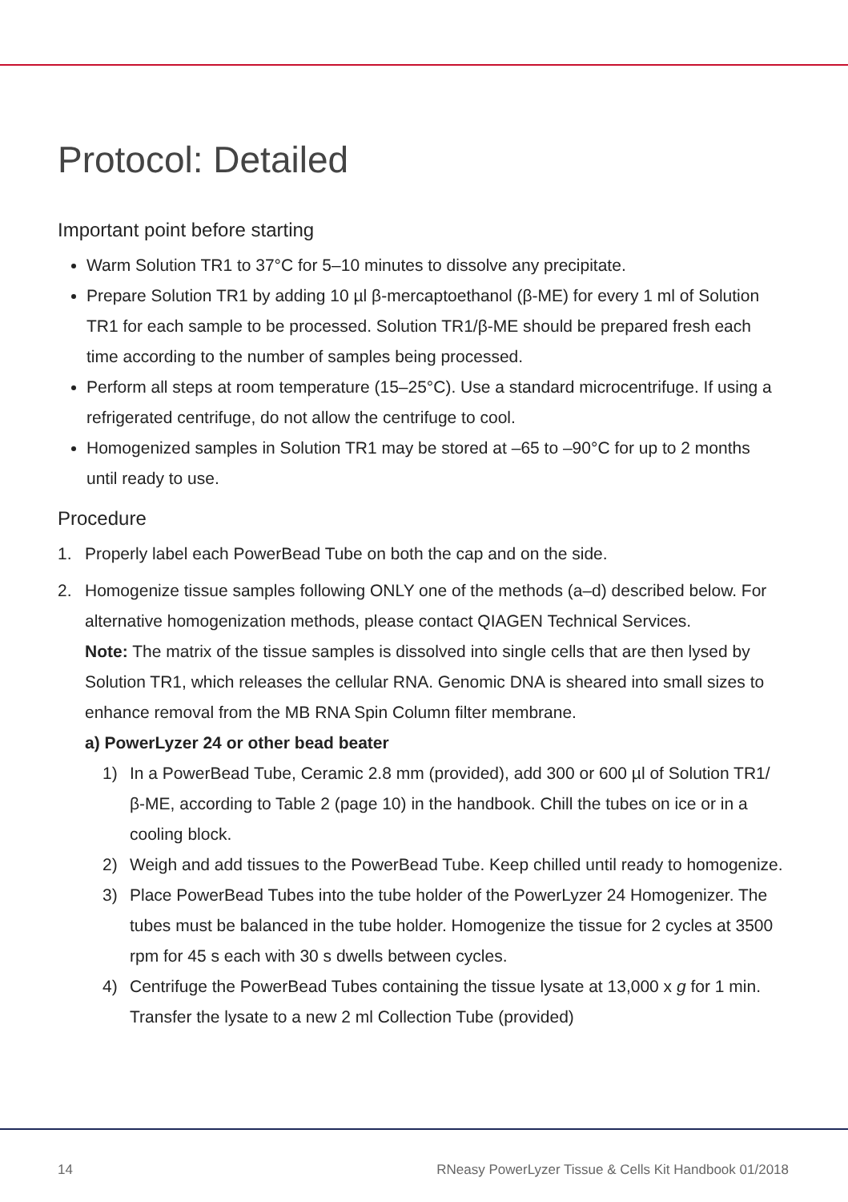Protocol: Detailed
Important point before starting
Warm Solution TR1 to 37°C for 5–10 minutes to dissolve any precipitate.
Prepare Solution TR1 by adding 10 µl β-mercaptoethanol (β-ME) for every 1 ml of Solution TR1 for each sample to be processed. Solution TR1/β-ME should be prepared fresh each time according to the number of samples being processed.
Perform all steps at room temperature (15–25°C). Use a standard microcentrifuge. If using a refrigerated centrifuge, do not allow the centrifuge to cool.
Homogenized samples in Solution TR1 may be stored at –65 to –90°C for up to 2 months until ready to use.
Procedure
1. Properly label each PowerBead Tube on both the cap and on the side.
2. Homogenize tissue samples following ONLY one of the methods (a–d) described below. For alternative homogenization methods, please contact QIAGEN Technical Services.
Note: The matrix of the tissue samples is dissolved into single cells that are then lysed by Solution TR1, which releases the cellular RNA. Genomic DNA is sheared into small sizes to enhance removal from the MB RNA Spin Column filter membrane.
a) PowerLyzer 24 or other bead beater
1) In a PowerBead Tube, Ceramic 2.8 mm (provided), add 300 or 600 µl of Solution TR1/β-ME, according to Table 2 (page 10) in the handbook. Chill the tubes on ice or in a cooling block.
2) Weigh and add tissues to the PowerBead Tube. Keep chilled until ready to homogenize.
3) Place PowerBead Tubes into the tube holder of the PowerLyzer 24 Homogenizer. The tubes must be balanced in the tube holder. Homogenize the tissue for 2 cycles at 3500 rpm for 45 s each with 30 s dwells between cycles.
4) Centrifuge the PowerBead Tubes containing the tissue lysate at 13,000 x g for 1 min. Transfer the lysate to a new 2 ml Collection Tube (provided)
14 RNeasy PowerLyzer Tissue & Cells Kit Handbook 01/2018